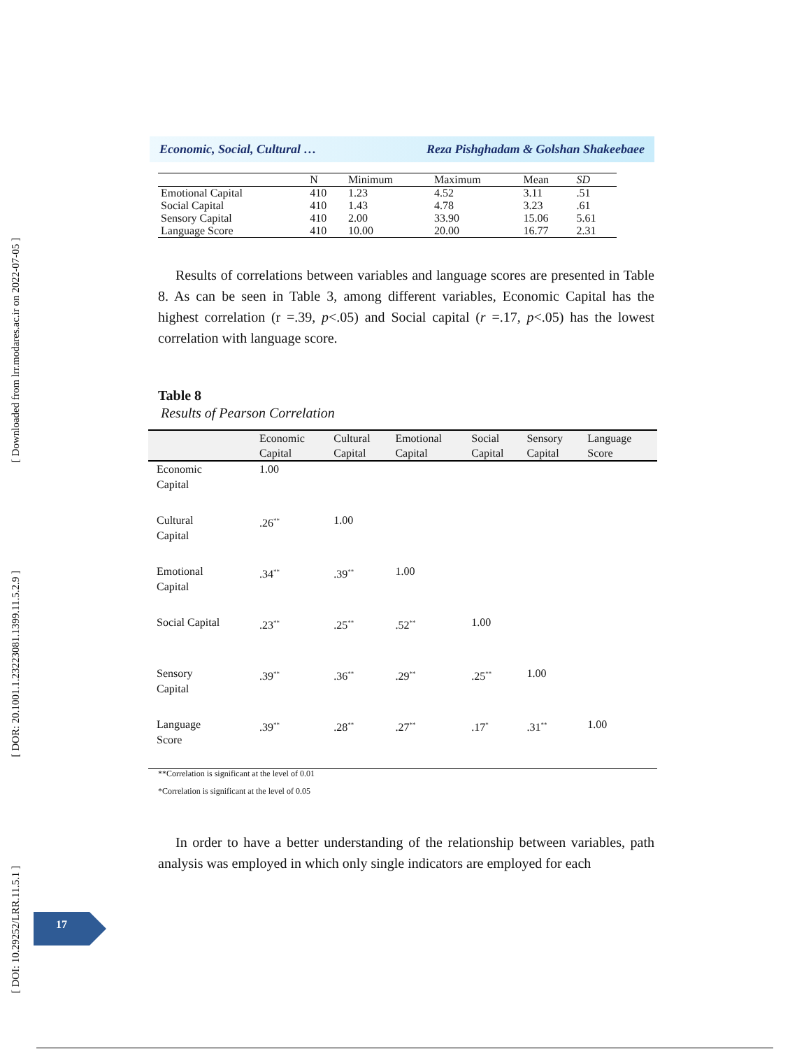[ Downloaded from lrr.modares.ac.ir on 2022-07-05 ]
[ DOR: 20.1001.1.23223081.1399.11.5.2.9 ]
[ DOI: 10.29252/LRR.11.5.1 ]
Economic, Social, Cultural … Reza Pishghadam & Golshan Shakeebaee
| | N | Minimum | Maximum | Mean | SD |
| --- | --- | --- | --- | --- | --- |
| Emotional Capital | 410 | 1.23 | 4.52 | 3.11 | .51 |
| Social Capital | 410 | 1.43 | 4.78 | 3.23 | .61 |
| Sensory Capital | 410 | 2.00 | 33.90 | 15.06 | 5.61 |
| Language Score | 410 | 10.00 | 20.00 | 16.77 | 2.31 |
Results of correlations between variables and language scores are presented in Table 8. As can be seen in Table 3, among different variables, Economic Capital has the highest correlation (r =.39, p<.05) and Social capital (r =.17, p<.05) has the lowest correlation with language score.
Table 8
Results of Pearson Correlation
| | Economic Capital | Cultural Capital | Emotional Capital | Social Capital | Sensory Capital | Language Score |
| --- | --- | --- | --- | --- | --- | --- |
| Economic Capital | 1.00 | | | | | |
| Cultural Capital | .26<sup>**</sup> | 1.00 | | | | |
| Emotional Capital | .34<sup>**</sup> | .39<sup>**</sup> | 1.00 | | | |
| Social Capital | .23<sup>**</sup> | .25<sup>**</sup> | .52<sup>**</sup> | 1.00 | | |
| Sensory Capital | .39<sup>**</sup> | .36<sup>**</sup> | .29<sup>**</sup> | .25<sup>**</sup> | 1.00 | |
| Language Score | .39<sup>**</sup> | .28<sup>**</sup> | .27<sup>**</sup> | .17<sup>*</sup> | .31<sup>**</sup> | 1.00 |
**Correlation is significant at the level of 0.01
*Correlation is significant at the level of 0.05
In order to have a better understanding of the relationship between variables, path analysis was employed in which only single indicators are employed for each
17